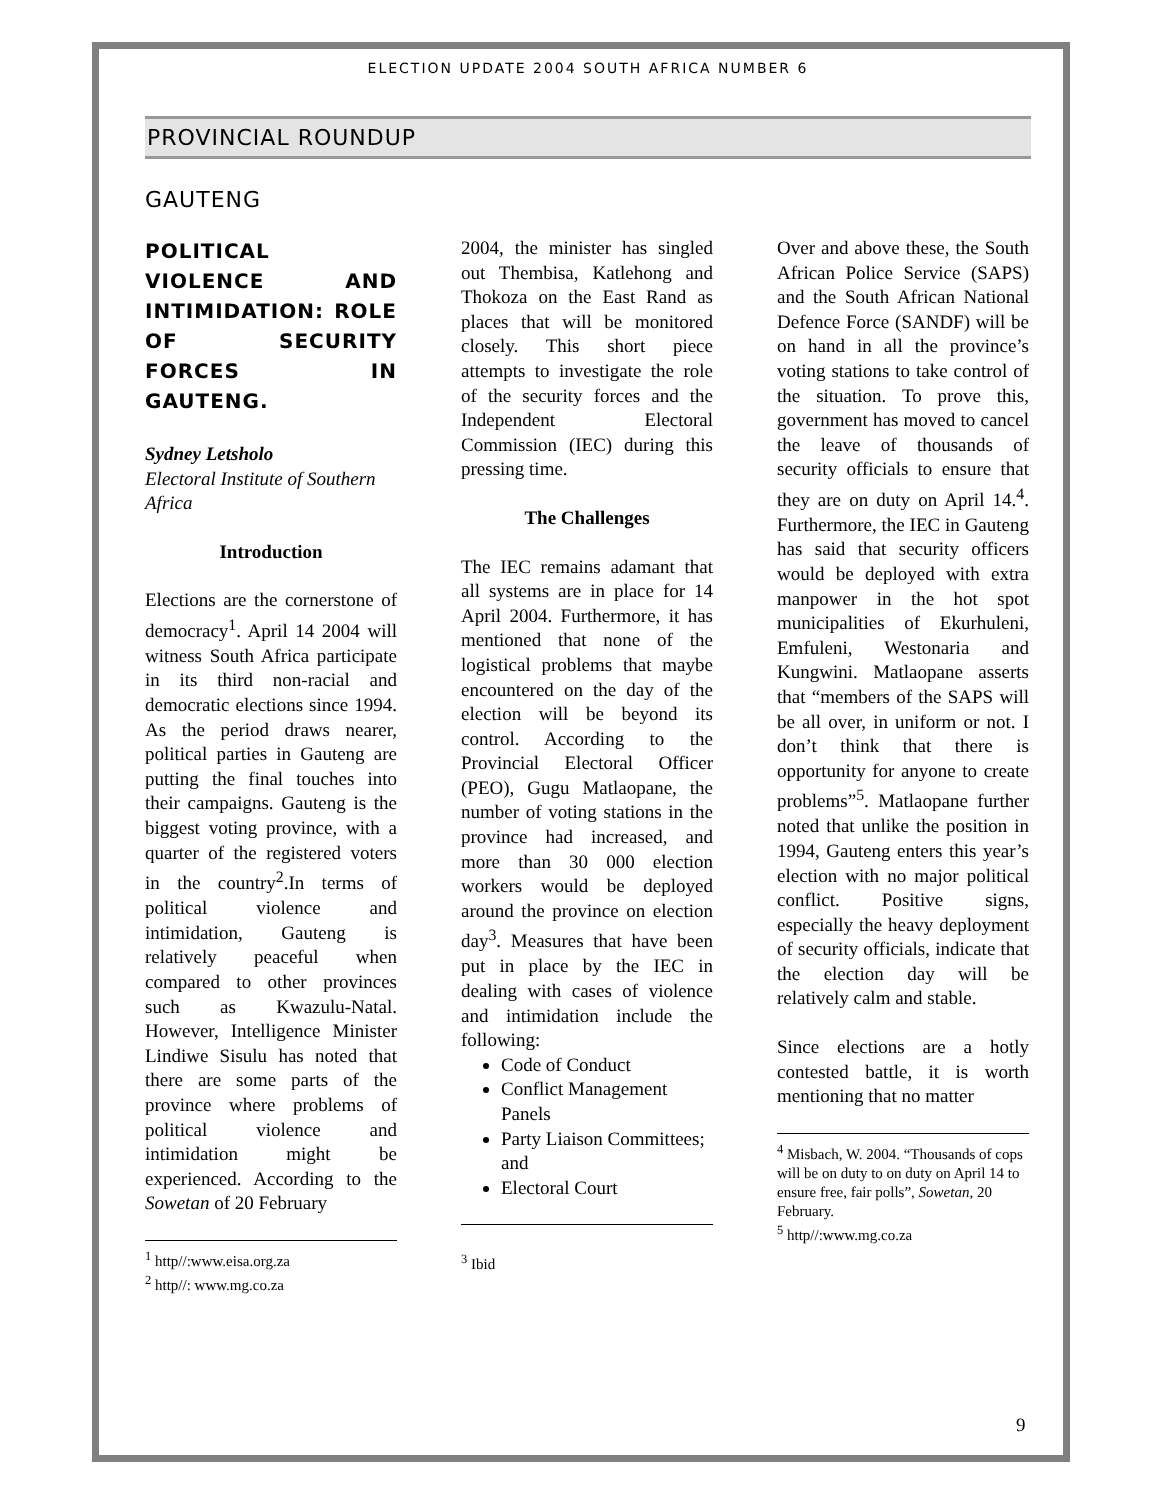ELECTION UPDATE 2004 SOUTH AFRICA NUMBER 6
PROVINCIAL ROUNDUP
GAUTENG
POLITICAL VIOLENCE AND INTIMIDATION: ROLE OF SECURITY FORCES IN GAUTENG.
Sydney Letsholo
Electoral Institute of Southern Africa
Introduction
Elections are the cornerstone of democracy<sup>1</sup>. April 14 2004 will witness South Africa participate in its third non-racial and democratic elections since 1994. As the period draws nearer, political parties in Gauteng are putting the final touches into their campaigns. Gauteng is the biggest voting province, with a quarter of the registered voters in the country<sup>2</sup>.In terms of political violence and intimidation, Gauteng is relatively peaceful when compared to other provinces such as Kwazulu-Natal. However, Intelligence Minister Lindiwe Sisulu has noted that there are some parts of the province where problems of political violence and intimidation might be experienced. According to the Sowetan of 20 February
<sup>1</sup> http//:www.eisa.org.za
<sup>2</sup> http//: www.mg.co.za
2004, the minister has singled out Thembisa, Katlehong and Thokoza on the East Rand as places that will be monitored closely. This short piece attempts to investigate the role of the security forces and the Independent Electoral Commission (IEC) during this pressing time.
The Challenges
The IEC remains adamant that all systems are in place for 14 April 2004. Furthermore, it has mentioned that none of the logistical problems that maybe encountered on the day of the election will be beyond its control. According to the Provincial Electoral Officer (PEO), Gugu Matlaopane, the number of voting stations in the province had increased, and more than 30 000 election workers would be deployed around the province on election day<sup>3</sup>. Measures that have been put in place by the IEC in dealing with cases of violence and intimidation include the following:
Code of Conduct
Conflict Management Panels
Party Liaison Committees; and
Electoral Court
<sup>3</sup> Ibid
Over and above these, the South African Police Service (SAPS) and the South African National Defence Force (SANDF) will be on hand in all the province’s voting stations to take control of the situation. To prove this, government has moved to cancel the leave of thousands of security officials to ensure that they are on duty on April 14.<sup>4</sup>. Furthermore, the IEC in Gauteng has said that security officers would be deployed with extra manpower in the hot spot municipalities of Ekurhuleni, Emfuleni, Westonaria and Kungwini. Matlaopane asserts that “members of the SAPS will be all over, in uniform or not. I don’t think that there is opportunity for anyone to create problems”<sup>5</sup>. Matlaopane further noted that unlike the position in 1994, Gauteng enters this year’s election with no major political conflict. Positive signs, especially the heavy deployment of security officials, indicate that the election day will be relatively calm and stable.
Since elections are a hotly contested battle, it is worth mentioning that no matter
<sup>4</sup> Misbach, W. 2004. “Thousands of cops will be on duty to on duty on April 14 to ensure free, fair polls”, Sowetan, 20 February.
<sup>5</sup> http//:www.mg.co.za
9